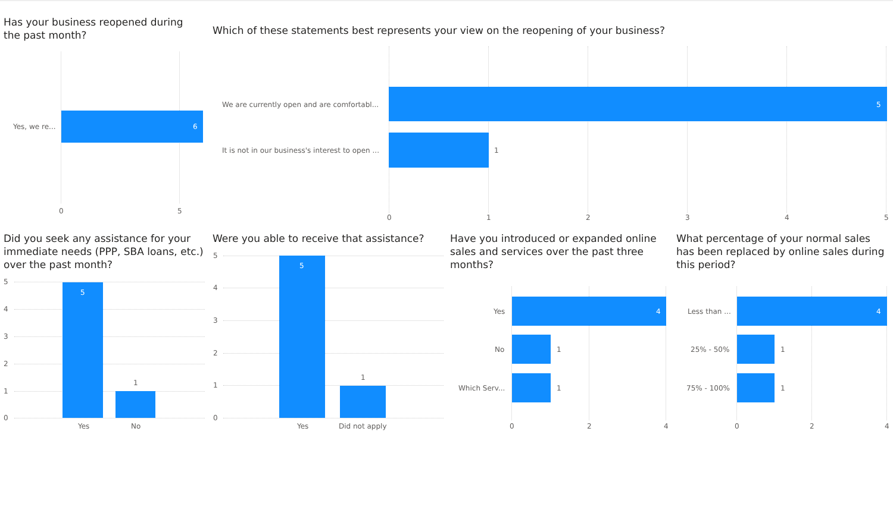Has your business reopened during the past month?
Yes, we re... 6
0 5
Which of these statements best represents your view on the reopening of your business?
We are currently open and are comfortabl... 5
It is not in our business's interest to open ... 1
0 1 2 3 4 5
Did you seek any assistance for your immediate needs (PPP, SBA loans, etc.) over the past month?
5
4
3
2
1
0
5
1
Yes No
Were you able to receive that assistance?
5
4
3
2
1
0
5
1
Yes Did not apply
Have you introduced or expanded online sales and services over the past three months?
Yes 4
No 1
Which Serv... 1
0 2 4
What percentage of your normal sales has been replaced by online sales during this period?
Less than ... 4
25% - 50% 1
75% - 100% 1
0 2 4